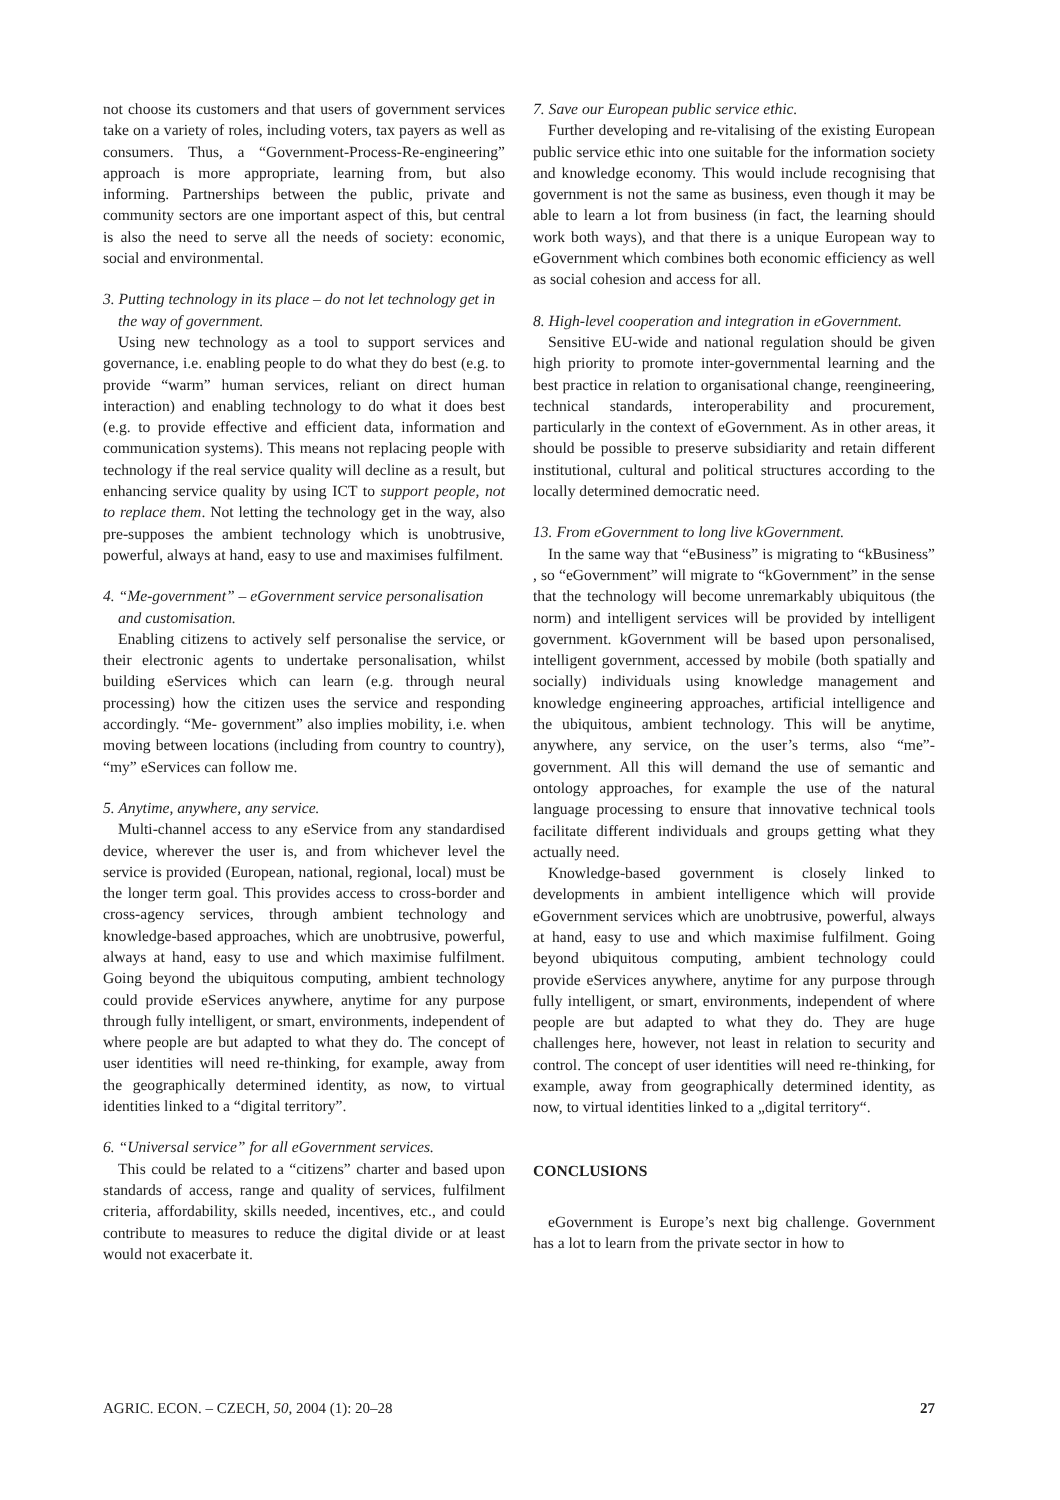not choose its customers and that users of government services take on a variety of roles, including voters, tax payers as well as consumers. Thus, a “Government-Process-Re-engineering” approach is more appropriate, learning from, but also informing. Partnerships between the public, private and community sectors are one important aspect of this, but central is also the need to serve all the needs of society: economic, social and environmental.
3. Putting technology in its place – do not let technology get in the way of government.
Using new technology as a tool to support services and governance, i.e. enabling people to do what they do best (e.g. to provide “warm” human services, reliant on direct human interaction) and enabling technology to do what it does best (e.g. to provide effective and efficient data, information and communication systems). This means not replacing people with technology if the real service quality will decline as a result, but enhancing service quality by using ICT to support people, not to replace them. Not letting the technology get in the way, also pre-supposes the ambient technology which is unobtrusive, powerful, always at hand, easy to use and maximises fulfilment.
4. “Me-government” – eGovernment service personalisation and customisation.
Enabling citizens to actively self personalise the service, or their electronic agents to undertake personalisation, whilst building eServices which can learn (e.g. through neural processing) how the citizen uses the service and responding accordingly. “Me- government” also implies mobility, i.e. when moving between locations (including from country to country), “my” eServices can follow me.
5. Anytime, anywhere, any service.
Multi-channel access to any eService from any standardised device, wherever the user is, and from whichever level the service is provided (European, national, regional, local) must be the longer term goal. This provides access to cross-border and cross-agency services, through ambient technology and knowledge-based approaches, which are unobtrusive, powerful, always at hand, easy to use and which maximise fulfilment. Going beyond the ubiquitous computing, ambient technology could provide eServices anywhere, anytime for any purpose through fully intelligent, or smart, environments, independent of where people are but adapted to what they do. The concept of user identities will need re-thinking, for example, away from the geographically determined identity, as now, to virtual identities linked to a “digital territory”.
6. “Universal service” for all eGovernment services.
This could be related to a “citizens” charter and based upon standards of access, range and quality of services, fulfilment criteria, affordability, skills needed, incentives, etc., and could contribute to measures to reduce the digital divide or at least would not exacerbate it.
7. Save our European public service ethic.
Further developing and re-vitalising of the existing European public service ethic into one suitable for the information society and knowledge economy. This would include recognising that government is not the same as business, even though it may be able to learn a lot from business (in fact, the learning should work both ways), and that there is a unique European way to eGovernment which combines both economic efficiency as well as social cohesion and access for all.
8. High-level cooperation and integration in eGovernment.
Sensitive EU-wide and national regulation should be given high priority to promote inter-governmental learning and the best practice in relation to organisational change, reengineering, technical standards, interoperability and procurement, particularly in the context of eGovernment. As in other areas, it should be possible to preserve subsidiarity and retain different institutional, cultural and political structures according to the locally determined democratic need.
13. From eGovernment to long live kGovernment.
In the same way that “eBusiness” is migrating to “kBusiness” , so “eGovernment” will migrate to “kGovernment” in the sense that the technology will become unremarkably ubiquitous (the norm) and intelligent services will be provided by intelligent government. kGovernment will be based upon personalised, intelligent government, accessed by mobile (both spatially and socially) individuals using knowledge management and knowledge engineering approaches, artificial intelligence and the ubiquitous, ambient technology. This will be anytime, anywhere, any service, on the user’s terms, also “me”-government. All this will demand the use of semantic and ontology approaches, for example the use of the natural language processing to ensure that innovative technical tools facilitate different individuals and groups getting what they actually need.
Knowledge-based government is closely linked to developments in ambient intelligence which will provide eGovernment services which are unobtrusive, powerful, always at hand, easy to use and which maximise fulfilment. Going beyond ubiquitous computing, ambient technology could provide eServices anywhere, anytime for any purpose through fully intelligent, or smart, environments, independent of where people are but adapted to what they do. They are huge challenges here, however, not least in relation to security and control. The concept of user identities will need re-thinking, for example, away from geographically determined identity, as now, to virtual identities linked to a „digital territory“.
CONCLUSIONS
eGovernment is Europe’s next big challenge. Government has a lot to learn from the private sector in how to
AGRIC. ECON. – CZECH, 50, 2004 (1): 20–28 27